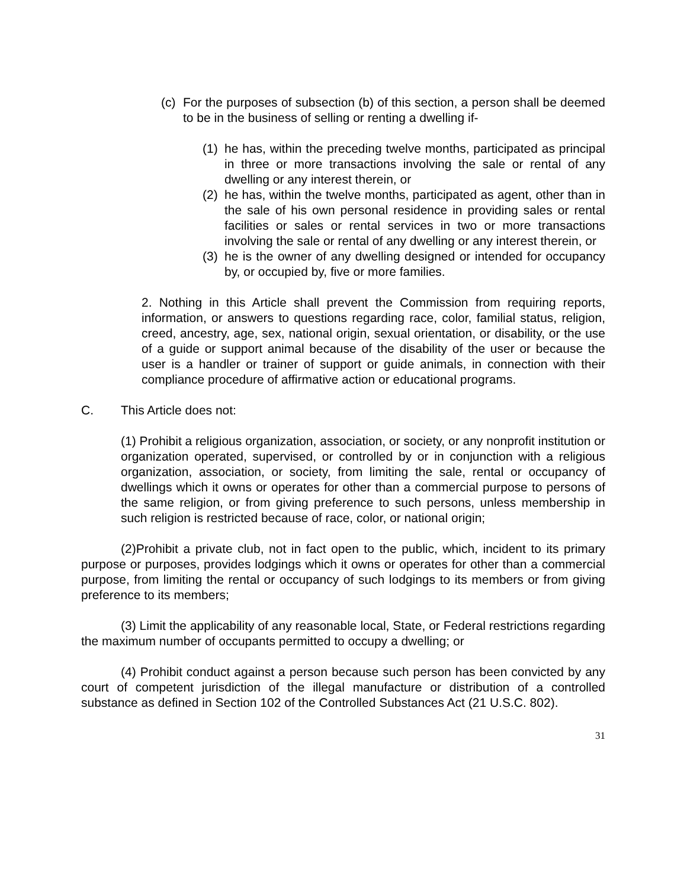(c) For the purposes of subsection (b) of this section, a person shall be deemed to be in the business of selling or renting a dwelling if-
(1) he has, within the preceding twelve months, participated as principal in three or more transactions involving the sale or rental of any dwelling or any interest therein, or
(2) he has, within the twelve months, participated as agent, other than in the sale of his own personal residence in providing sales or rental facilities or sales or rental services in two or more transactions involving the sale or rental of any dwelling or any interest therein, or
(3) he is the owner of any dwelling designed or intended for occupancy by, or occupied by, five or more families.
2. Nothing in this Article shall prevent the Commission from requiring reports, information, or answers to questions regarding race, color, familial status, religion, creed, ancestry, age, sex, national origin, sexual orientation, or disability, or the use of a guide or support animal because of the disability of the user or because the user is a handler or trainer of support or guide animals, in connection with their compliance procedure of affirmative action or educational programs.
C. This Article does not:
(1) Prohibit a religious organization, association, or society, or any nonprofit institution or organization operated, supervised, or controlled by or in conjunction with a religious organization, association, or society, from limiting the sale, rental or occupancy of dwellings which it owns or operates for other than a commercial purpose to persons of the same religion, or from giving preference to such persons, unless membership in such religion is restricted because of race, color, or national origin;
(2)Prohibit a private club, not in fact open to the public, which, incident to its primary purpose or purposes, provides lodgings which it owns or operates for other than a commercial purpose, from limiting the rental or occupancy of such lodgings to its members or from giving preference to its members;
(3) Limit the applicability of any reasonable local, State, or Federal restrictions regarding the maximum number of occupants permitted to occupy a dwelling; or
(4) Prohibit conduct against a person because such person has been convicted by any court of competent jurisdiction of the illegal manufacture or distribution of a controlled substance as defined in Section 102 of the Controlled Substances Act (21 U.S.C. 802).
31